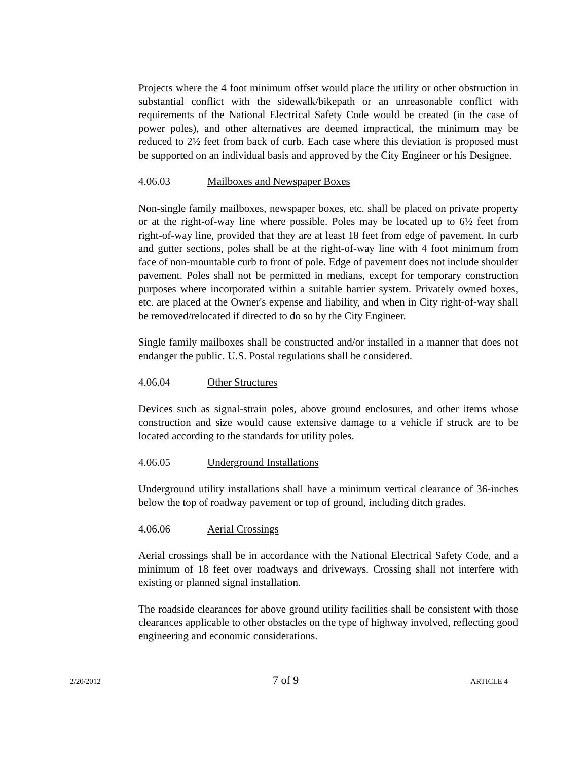Projects where the 4 foot minimum offset would place the utility or other obstruction in substantial conflict with the sidewalk/bikepath or an unreasonable conflict with requirements of the National Electrical Safety Code would be created (in the case of power poles), and other alternatives are deemed impractical, the minimum may be reduced to 2½ feet from back of curb. Each case where this deviation is proposed must be supported on an individual basis and approved by the City Engineer or his Designee.
4.06.03 Mailboxes and Newspaper Boxes
Non-single family mailboxes, newspaper boxes, etc. shall be placed on private property or at the right-of-way line where possible. Poles may be located up to 6½ feet from right-of-way line, provided that they are at least 18 feet from edge of pavement. In curb and gutter sections, poles shall be at the right-of-way line with 4 foot minimum from face of non-mountable curb to front of pole. Edge of pavement does not include shoulder pavement. Poles shall not be permitted in medians, except for temporary construction purposes where incorporated within a suitable barrier system. Privately owned boxes, etc. are placed at the Owner's expense and liability, and when in City right-of-way shall be removed/relocated if directed to do so by the City Engineer.
Single family mailboxes shall be constructed and/or installed in a manner that does not endanger the public. U.S. Postal regulations shall be considered.
4.06.04 Other Structures
Devices such as signal-strain poles, above ground enclosures, and other items whose construction and size would cause extensive damage to a vehicle if struck are to be located according to the standards for utility poles.
4.06.05 Underground Installations
Underground utility installations shall have a minimum vertical clearance of 36-inches below the top of roadway pavement or top of ground, including ditch grades.
4.06.06 Aerial Crossings
Aerial crossings shall be in accordance with the National Electrical Safety Code, and a minimum of 18 feet over roadways and driveways. Crossing shall not interfere with existing or planned signal installation.
The roadside clearances for above ground utility facilities shall be consistent with those clearances applicable to other obstacles on the type of highway involved, reflecting good engineering and economic considerations.
2/20/2012 7 of 9 ARTICLE 4